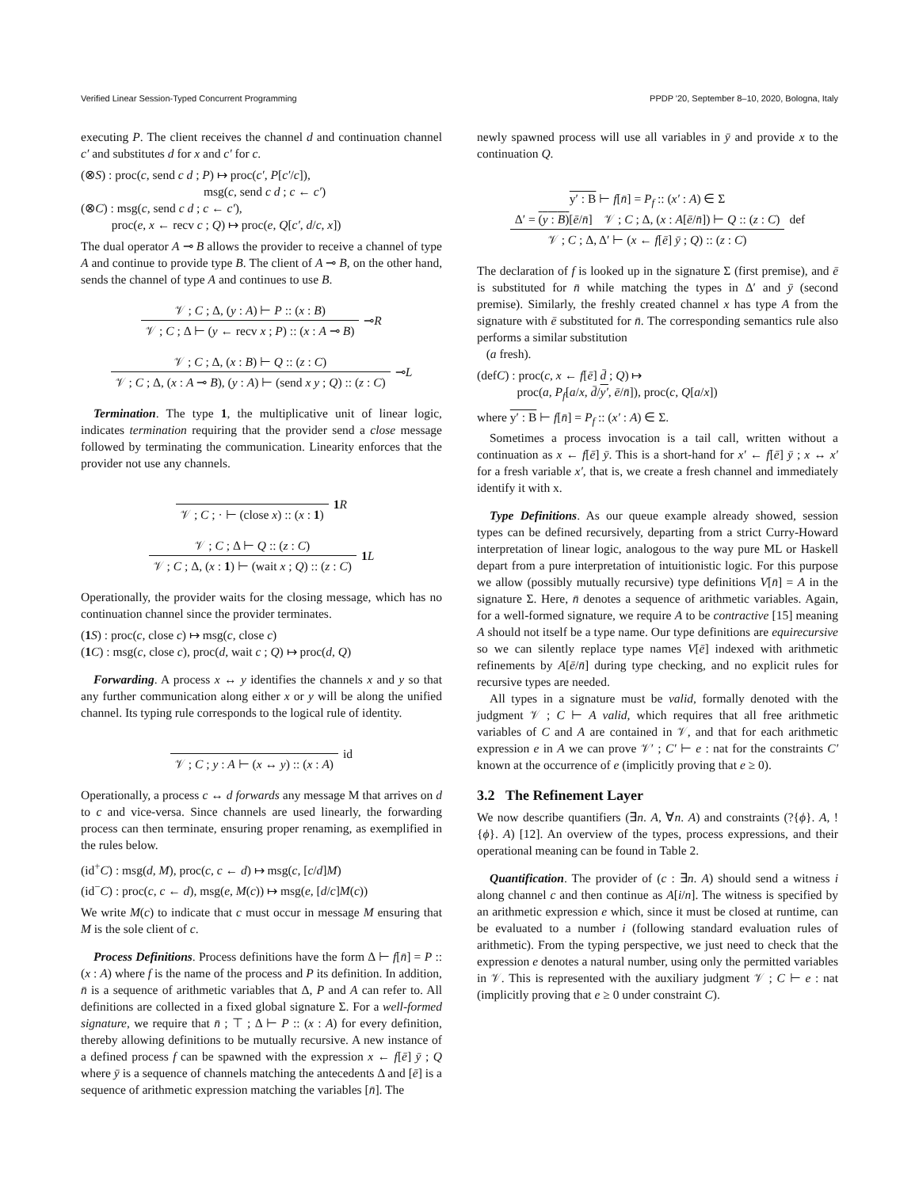Verified Linear Session-Typed Concurrent Programming PPDP '20, September 8–10, 2020, Bologna, Italy
executing P. The client receives the channel d and continuation channel c′ and substitutes d for x and c′ for c.
(⊗S) : proc(c, send c d ; P) ↦ proc(c′, P[c′/c]),
msg(c, send c d ; c ← c′)
(⊗C) : msg(c, send c d ; c ← c′),
proc(e, x ← recv c ; Q) ↦ proc(e, Q[c′, d/c, x])
The dual operator A ⊸ B allows the provider to receive a channel of type A and continue to provide type B. The client of A ⊸ B, on the other hand, sends the channel of type A and continues to use B.
𝒱 ; C ; Δ, (y : A) ⊢ P :: (x : B)
𝒱 ; C ; Δ ⊢ (y ← recv x ; P) :: (x : A ⊸ B)
⊸R
𝒱 ; C ; Δ, (x : B) ⊢ Q :: (z : C)
𝒱 ; C ; Δ, (x : A ⊸ B), (y : A) ⊢ (send x y ; Q) :: (z : C)
⊸L
Termination. The type 1, the multiplicative unit of linear logic, indicates termination requiring that the provider send a close message followed by terminating the communication. Linearity enforces that the provider not use any channels.
𝒱 ; C ; · ⊢ (close x) :: (x : 1)
1 R
𝒱 ; C ; Δ ⊢ Q :: (z : C)
𝒱 ; C ; Δ, (x : 1) ⊢ (wait x ; Q) :: (z : C)
1 L
Operationally, the provider waits for the closing message, which has no continuation channel since the provider terminates.
(1 S) : proc(c, close c) ↦ msg(c, close c)
(1 C) : msg(c, close c), proc(d, wait c ; Q) ↦ proc(d, Q)
Forwarding. A process x ↔ y identifies the channels x and y so that any further communication along either x or y will be along the unified channel. Its typing rule corresponds to the logical rule of identity.
𝒱 ; C ; y : A ⊢ (x ↔ y) :: (x : A)
id
Operationally, a process c ↔ d forwards any message M that arrives on d to c and vice-versa. Since channels are used linearly, the forwarding process can then terminate, ensuring proper renaming, as exemplified in the rules below.
(id<sup>+</sup>C) : msg(d, M), proc(c, c ← d) ↦ msg(c, [c/d]M)
(id<sup>−</sup>C) : proc(c, c ← d), msg(e, M(c)) ↦ msg(e, [d/c]M(c))
We write M(c) to indicate that c must occur in message M ensuring that M is the sole client of c.
Process Definitions. Process definitions have the form Δ ⊢ f[n̄] = P :: (x : A) where f is the name of the process and P its definition. In addition, n̄ is a sequence of arithmetic variables that Δ, P and A can refer to. All definitions are collected in a fixed global signature Σ. For a well-formed signature, we require that n̄ ; ⊤ ; Δ ⊢ P :: (x : A) for every definition, thereby allowing definitions to be mutually recursive. A new instance of a defined process f can be spawned with the expression x ← f[ē] ȳ ; Q where ȳ is a sequence of channels matching the antecedents Δ and [ē] is a sequence of arithmetic expression matching the variables [n̄]. The
newly spawned process will use all variables in ȳ and provide x to the continuation Q.
y′ : B ⊢ f[n̄] = P<sub>f</sub> :: (x′ : A) ∈ Σ
Δ′ = (y : B)[ē/n̄] 𝒱 ; C ; Δ, (x : A[ē/n̄]) ⊢ Q :: (z : C)
𝒱 ; C ; Δ, Δ′ ⊢ (x ← f[ē] ȳ ; Q) :: (z : C)
def
The declaration of f is looked up in the signature Σ (first premise), and ē is substituted for n̄ while matching the types in Δ′ and ȳ (second premise). Similarly, the freshly created channel x has type A from the signature with ē substituted for n̄. The corresponding semantics rule also performs a similar substitution
(a fresh).
(defC) : proc(c, x ← f[ē] d̄ ; Q) ↦
proc(a, P<sub>f</sub>[a/x, d̄/y′, ē/n̄]), proc(c, Q[a/x])
where y′ : B ⊢ f[n̄] = P<sub>f</sub> :: (x′ : A) ∈ Σ.
Sometimes a process invocation is a tail call, written without a continuation as x ← f[ē] ȳ. This is a short-hand for x′ ← f[ē] ȳ ; x ↔ x′ for a fresh variable x′, that is, we create a fresh channel and immediately identify it with x.
Type Definitions. As our queue example already showed, session types can be defined recursively, departing from a strict Curry-Howard interpretation of linear logic, analogous to the way pure ML or Haskell depart from a pure interpretation of intuitionistic logic. For this purpose we allow (possibly mutually recursive) type definitions V[n̄] = A in the signature Σ. Here, n̄ denotes a sequence of arithmetic variables. Again, for a well-formed signature, we require A to be contractive [15] meaning A should not itself be a type name. Our type definitions are equirecursive so we can silently replace type names V[ē] indexed with arithmetic refinements by A[ē/n̄] during type checking, and no explicit rules for recursive types are needed.
All types in a signature must be valid, formally denoted with the judgment 𝒱 ; C ⊢ A valid, which requires that all free arithmetic variables of C and A are contained in 𝒱, and that for each arithmetic expression e in A we can prove 𝒱′ ; C′ ⊢ e : nat for the constraints C′ known at the occurrence of e (implicitly proving that e ≥ 0).
3.2 The Refinement Layer
We now describe quantifiers (∃n. A, ∀n. A) and constraints (?{ϕ}. A, !{ϕ}. A) [12]. An overview of the types, process expressions, and their operational meaning can be found in Table 2.
Quantification. The provider of (c : ∃n. A) should send a witness i along channel c and then continue as A[i/n]. The witness is specified by an arithmetic expression e which, since it must be closed at runtime, can be evaluated to a number i (following standard evaluation rules of arithmetic). From the typing perspective, we just need to check that the expression e denotes a natural number, using only the permitted variables in 𝒱. This is represented with the auxiliary judgment 𝒱 ; C ⊢ e : nat (implicitly proving that e ≥ 0 under constraint C).